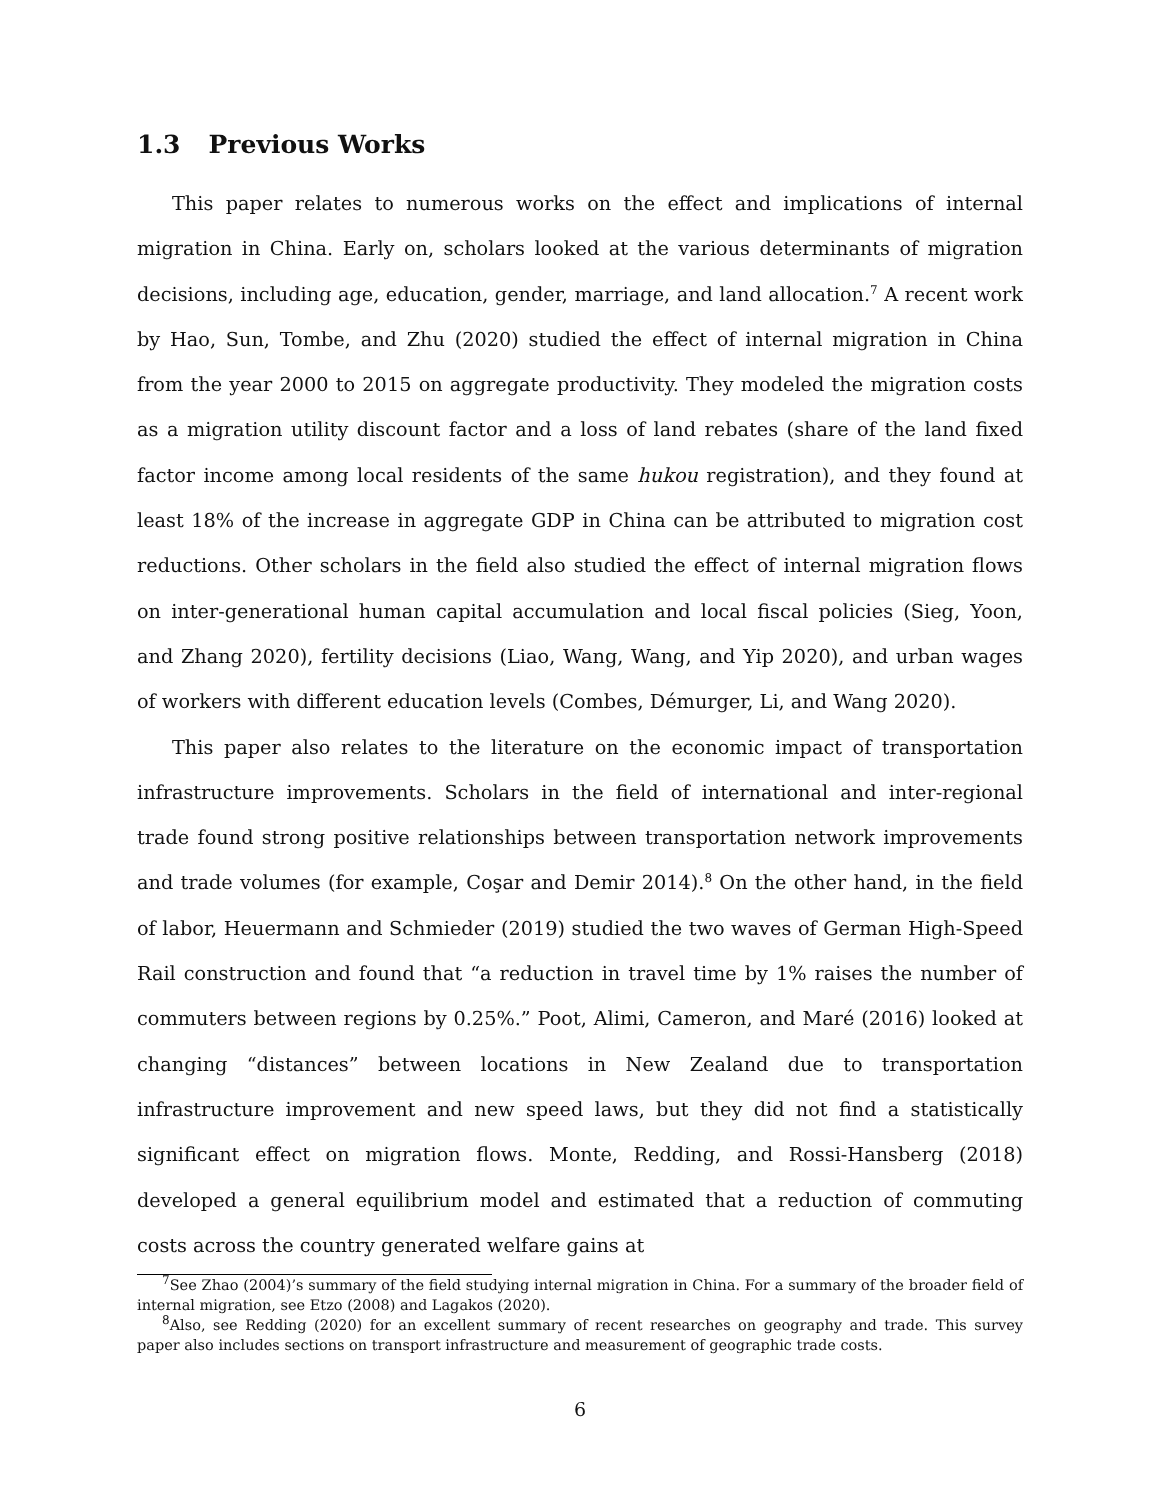1.3 Previous Works
This paper relates to numerous works on the effect and implications of internal migration in China. Early on, scholars looked at the various determinants of migration decisions, including age, education, gender, marriage, and land allocation.<sup>7</sup> A recent work by Hao, Sun, Tombe, and Zhu (2020) studied the effect of internal migration in China from the year 2000 to 2015 on aggregate productivity. They modeled the migration costs as a migration utility discount factor and a loss of land rebates (share of the land fixed factor income among local residents of the same hukou registration), and they found at least 18% of the increase in aggregate GDP in China can be attributed to migration cost reductions. Other scholars in the field also studied the effect of internal migration flows on inter-generational human capital accumulation and local fiscal policies (Sieg, Yoon, and Zhang 2020), fertility decisions (Liao, Wang, Wang, and Yip 2020), and urban wages of workers with different education levels (Combes, Démurger, Li, and Wang 2020).
This paper also relates to the literature on the economic impact of transportation infrastructure improvements. Scholars in the field of international and inter-regional trade found strong positive relationships between transportation network improvements and trade volumes (for example, Coşar and Demir 2014).<sup>8</sup> On the other hand, in the field of labor, Heuermann and Schmieder (2019) studied the two waves of German High-Speed Rail construction and found that “a reduction in travel time by 1% raises the number of commuters between regions by 0.25%.” Poot, Alimi, Cameron, and Maré (2016) looked at changing “distances” between locations in New Zealand due to transportation infrastructure improvement and new speed laws, but they did not find a statistically significant effect on migration flows. Monte, Redding, and Rossi-Hansberg (2018) developed a general equilibrium model and estimated that a reduction of commuting costs across the country generated welfare gains at
<sup>7</sup> See Zhao (2004)’s summary of the field studying internal migration in China. For a summary of the broader field of internal migration, see Etzo (2008) and Lagakos (2020).
<sup>8</sup> Also, see Redding (2020) for an excellent summary of recent researches on geography and trade. This survey paper also includes sections on transport infrastructure and measurement of geographic trade costs.
6